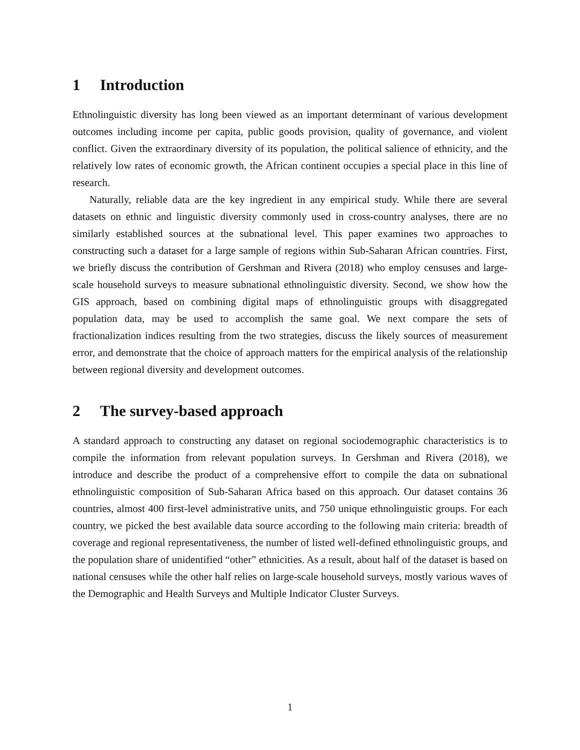1 Introduction
Ethnolinguistic diversity has long been viewed as an important determinant of various development outcomes including income per capita, public goods provision, quality of governance, and violent conflict. Given the extraordinary diversity of its population, the political salience of ethnicity, and the relatively low rates of economic growth, the African continent occupies a special place in this line of research.
Naturally, reliable data are the key ingredient in any empirical study. While there are several datasets on ethnic and linguistic diversity commonly used in cross-country analyses, there are no similarly established sources at the subnational level. This paper examines two approaches to constructing such a dataset for a large sample of regions within Sub-Saharan African countries. First, we briefly discuss the contribution of Gershman and Rivera (2018) who employ censuses and large-scale household surveys to measure subnational ethnolinguistic diversity. Second, we show how the GIS approach, based on combining digital maps of ethnolinguistic groups with disaggregated population data, may be used to accomplish the same goal. We next compare the sets of fractionalization indices resulting from the two strategies, discuss the likely sources of measurement error, and demonstrate that the choice of approach matters for the empirical analysis of the relationship between regional diversity and development outcomes.
2 The survey-based approach
A standard approach to constructing any dataset on regional sociodemographic characteristics is to compile the information from relevant population surveys. In Gershman and Rivera (2018), we introduce and describe the product of a comprehensive effort to compile the data on subnational ethnolinguistic composition of Sub-Saharan Africa based on this approach. Our dataset contains 36 countries, almost 400 first-level administrative units, and 750 unique ethnolinguistic groups. For each country, we picked the best available data source according to the following main criteria: breadth of coverage and regional representativeness, the number of listed well-defined ethnolinguistic groups, and the population share of unidentified “other” ethnicities. As a result, about half of the dataset is based on national censuses while the other half relies on large-scale household surveys, mostly various waves of the Demographic and Health Surveys and Multiple Indicator Cluster Surveys.
1